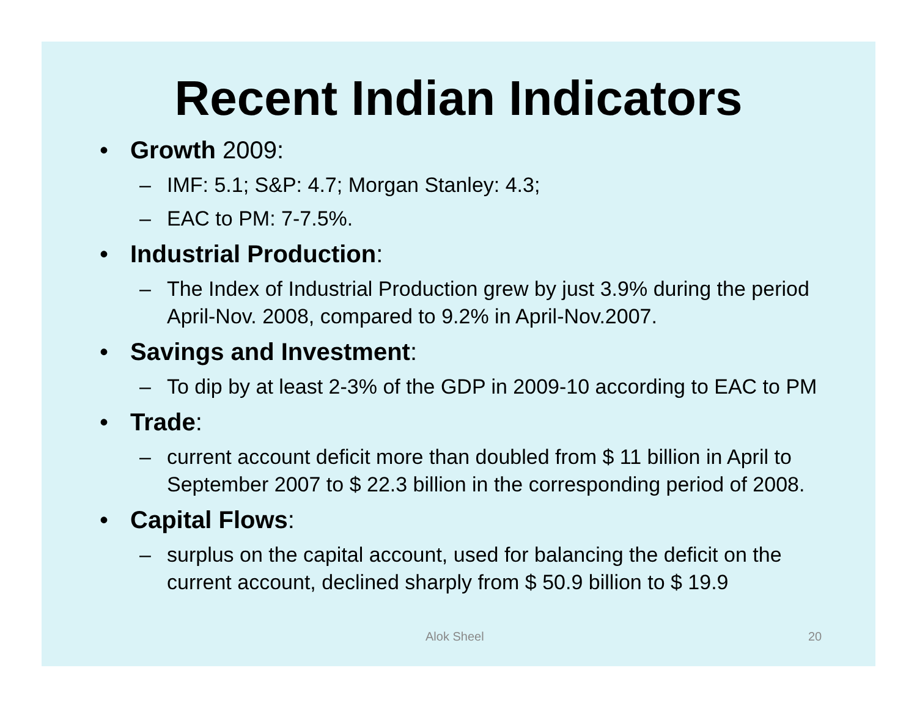Recent Indian Indicators
• Growth 2009:
– IMF: 5.1; S&P: 4.7; Morgan Stanley: 4.3;
– EAC to PM: 7-7.5%.
• Industrial Production:
– The Index of Industrial Production grew by just 3.9% during the period April-Nov. 2008, compared to 9.2% in April-Nov.2007.
• Savings and Investment:
– To dip by at least 2-3% of the GDP in 2009-10 according to EAC to PM
• Trade:
– current account deficit more than doubled from $ 11 billion in April to September 2007 to $ 22.3 billion in the corresponding period of 2008.
• Capital Flows:
– surplus on the capital account, used for balancing the deficit on the current account, declined sharply from $ 50.9 billion to $ 19.9
Alok Sheel 20